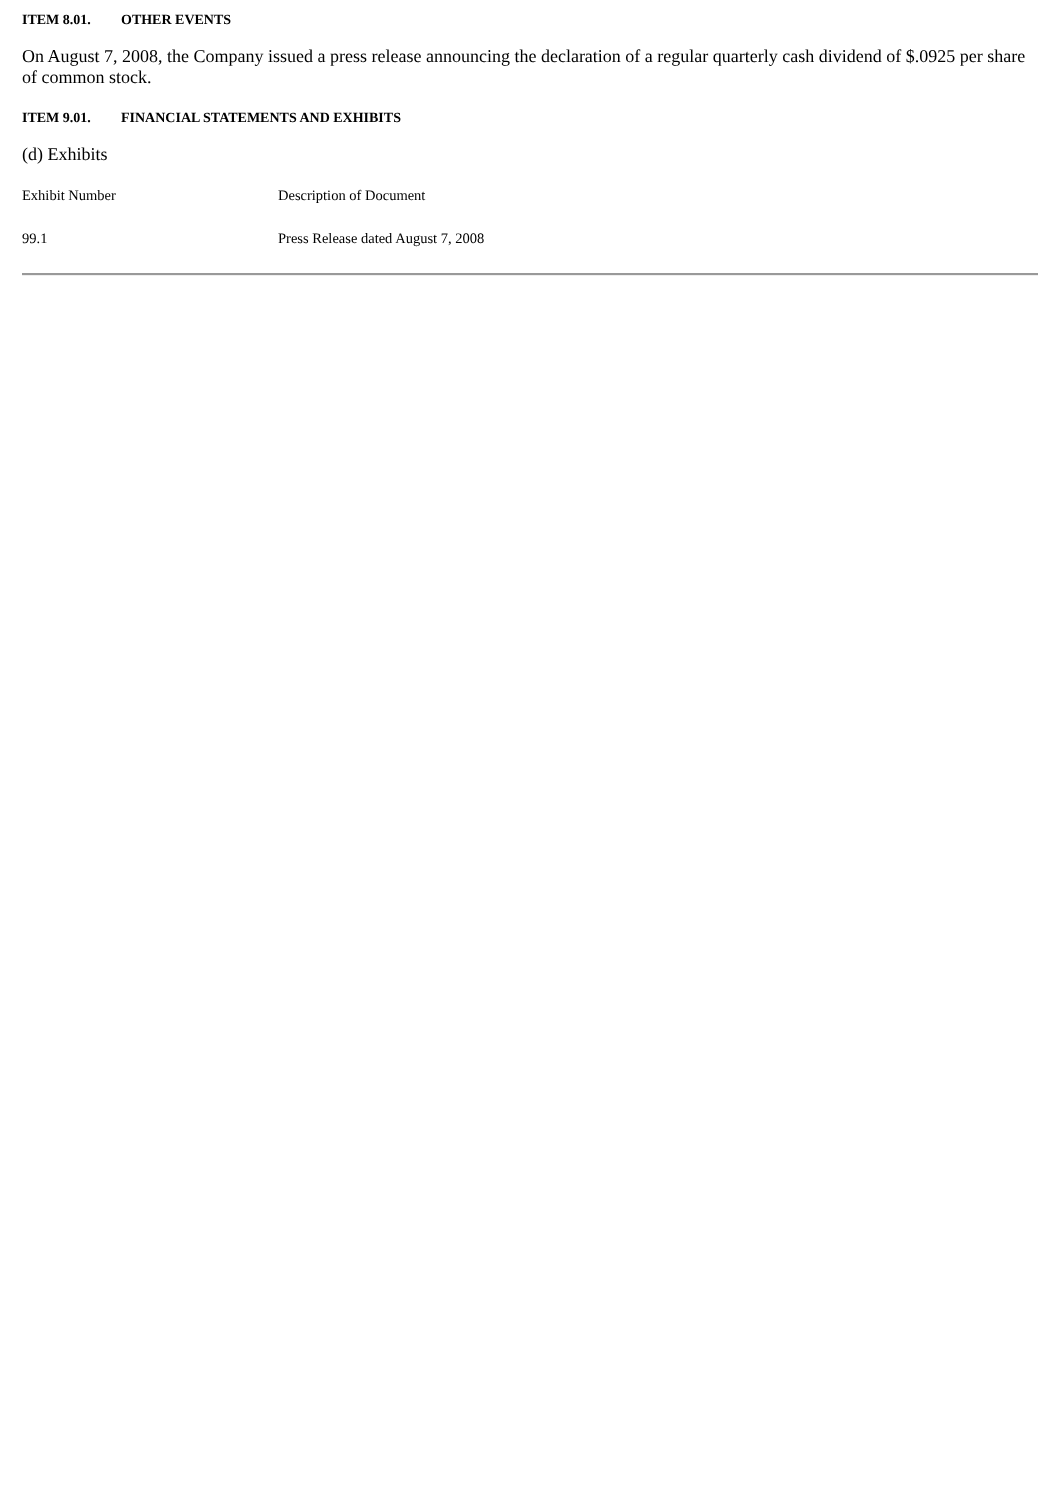ITEM 8.01. OTHER EVENTS
On August 7, 2008, the Company issued a press release announcing the declaration of a regular quarterly cash dividend of $.0925 per share of common stock.
ITEM 9.01. FINANCIAL STATEMENTS AND EXHIBITS
(d) Exhibits
| Exhibit Number | Description of Document |
| 99.1 | Press Release dated August 7, 2008 |